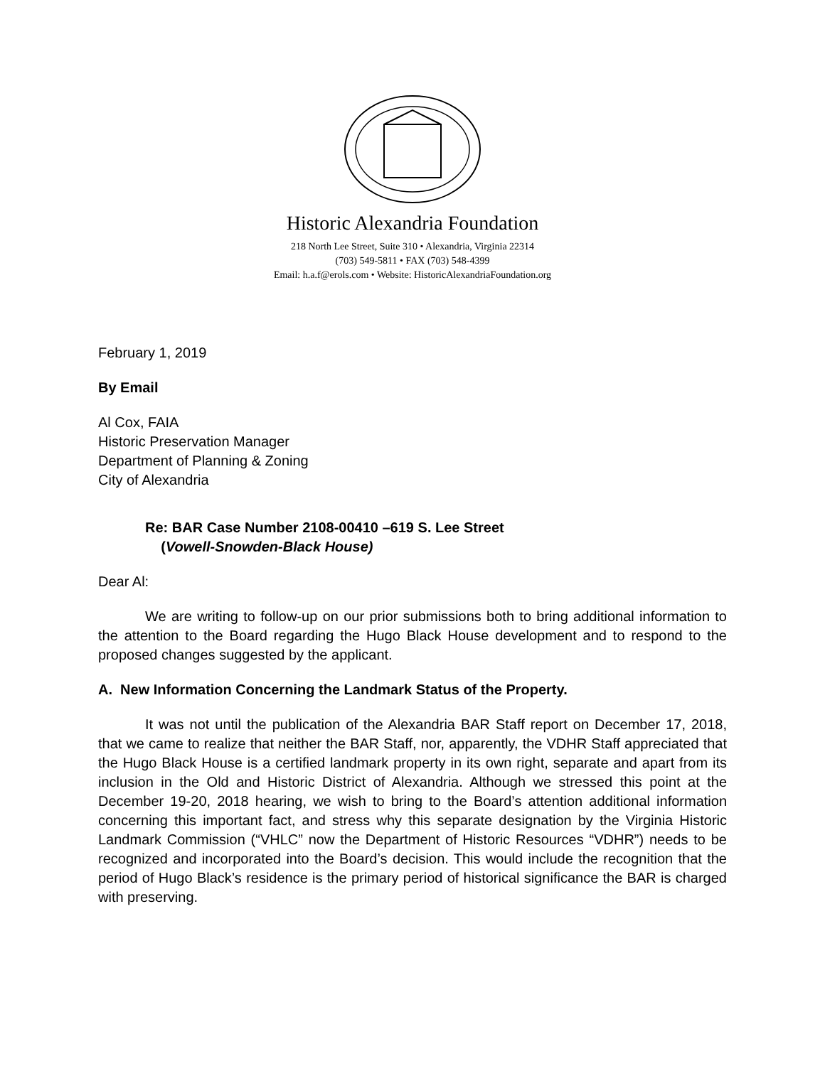Historic Alexandria Foundation
218 North Lee Street, Suite 310 • Alexandria, Virginia 22314
(703) 549-5811 • FAX (703) 548-4399
Email: h.a.f@erols.com • Website: HistoricAlexandriaFoundation.org
February 1, 2019
By Email
Al Cox, FAIA
Historic Preservation Manager
Department of Planning & Zoning
City of Alexandria
Re: BAR Case Number 2108-00410 –619 S. Lee Street
(Vowell-Snowden-Black House)
Dear Al:
We are writing to follow-up on our prior submissions both to bring additional information to the attention to the Board regarding the Hugo Black House development and to respond to the proposed changes suggested by the applicant.
A. New Information Concerning the Landmark Status of the Property.
It was not until the publication of the Alexandria BAR Staff report on December 17, 2018, that we came to realize that neither the BAR Staff, nor, apparently, the VDHR Staff appreciated that the Hugo Black House is a certified landmark property in its own right, separate and apart from its inclusion in the Old and Historic District of Alexandria. Although we stressed this point at the December 19-20, 2018 hearing, we wish to bring to the Board’s attention additional information concerning this important fact, and stress why this separate designation by the Virginia Historic Landmark Commission (“VHLC” now the Department of Historic Resources “VDHR”) needs to be recognized and incorporated into the Board’s decision. This would include the recognition that the period of Hugo Black’s residence is the primary period of historical significance the BAR is charged with preserving.